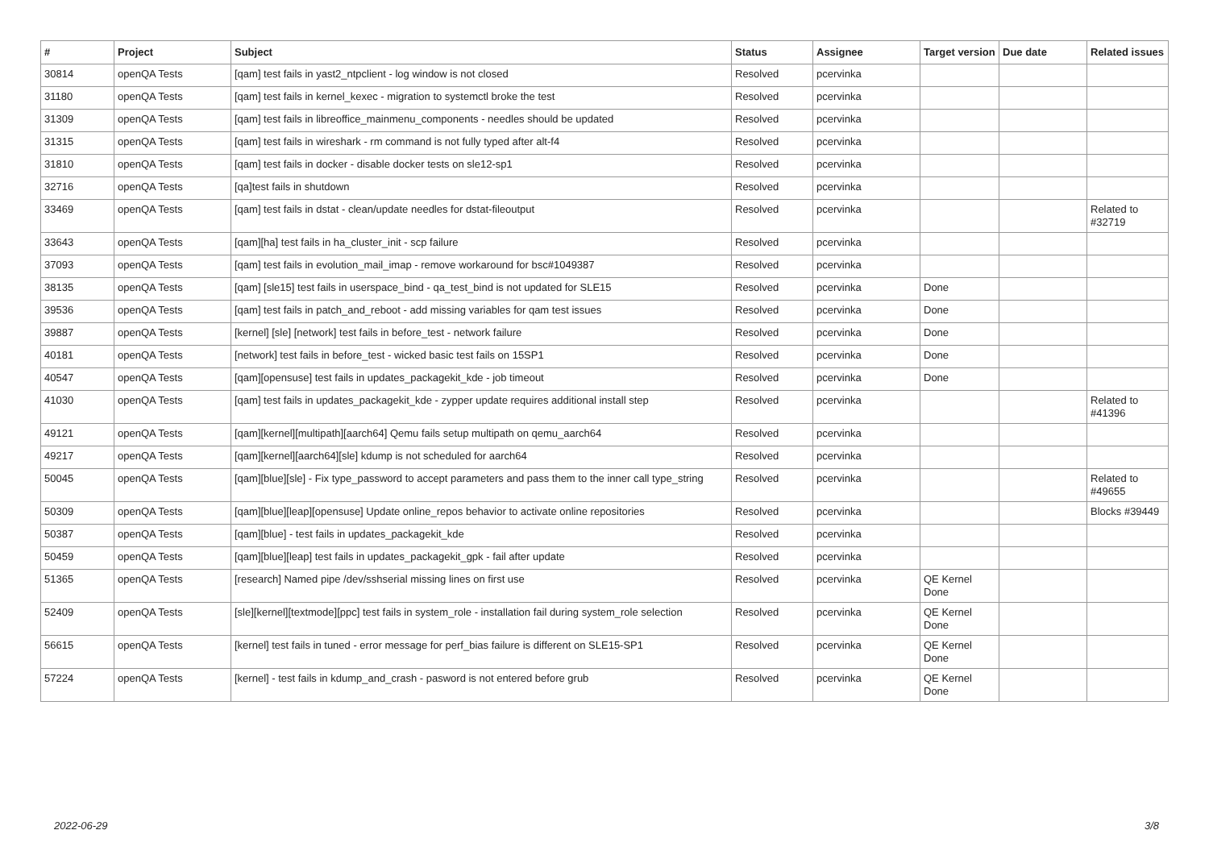| # | Project | Subject | Status | Assignee | Target version | Due date | Related issues |
| --- | --- | --- | --- | --- | --- | --- | --- |
| 30814 | openQA Tests | [qam] test fails in yast2_ntpclient - log window is not closed | Resolved | pcervinka | | | |
| 31180 | openQA Tests | [qam] test fails in kernel_kexec - migration to systemctl broke the test | Resolved | pcervinka | | | |
| 31309 | openQA Tests | [qam] test fails in libreoffice_mainmenu_components - needles should be updated | Resolved | pcervinka | | | |
| 31315 | openQA Tests | [qam] test fails in wireshark - rm command is not fully typed after alt-f4 | Resolved | pcervinka | | | |
| 31810 | openQA Tests | [qam] test fails in docker - disable docker tests on sle12-sp1 | Resolved | pcervinka | | | |
| 32716 | openQA Tests | [qa]test fails in shutdown | Resolved | pcervinka | | | |
| 33469 | openQA Tests | [qam] test fails in dstat - clean/update needles for dstat-fileoutput | Resolved | pcervinka | | | Related to #32719 |
| 33643 | openQA Tests | [qam][ha] test fails in ha_cluster_init - scp failure | Resolved | pcervinka | | | |
| 37093 | openQA Tests | [qam] test fails in evolution_mail_imap - remove workaround for bsc#1049387 | Resolved | pcervinka | | | |
| 38135 | openQA Tests | [qam] [sle15] test fails in userspace_bind - qa_test_bind is not updated for SLE15 | Resolved | pcervinka | Done | | |
| 39536 | openQA Tests | [qam] test fails in patch_and_reboot - add missing variables for qam test issues | Resolved | pcervinka | Done | | |
| 39887 | openQA Tests | [kernel] [sle] [network] test fails in before_test - network failure | Resolved | pcervinka | Done | | |
| 40181 | openQA Tests | [network] test fails in before_test - wicked basic test fails on 15SP1 | Resolved | pcervinka | Done | | |
| 40547 | openQA Tests | [qam][opensuse] test fails in updates_packagekit_kde - job timeout | Resolved | pcervinka | Done | | |
| 41030 | openQA Tests | [qam] test fails in updates_packagekit_kde - zypper update requires additional install step | Resolved | pcervinka | | | Related to #41396 |
| 49121 | openQA Tests | [qam][kernel][multipath][aarch64] Qemu fails setup multipath on qemu_aarch64 | Resolved | pcervinka | | | |
| 49217 | openQA Tests | [qam][kernel][aarch64][sle] kdump is not scheduled for aarch64 | Resolved | pcervinka | | | |
| 50045 | openQA Tests | [qam][blue][sle] - Fix type_password to accept parameters and pass them to the inner call type_string | Resolved | pcervinka | | | Related to #49655 |
| 50309 | openQA Tests | [qam][blue][leap][opensuse] Update online_repos behavior to activate online repositories | Resolved | pcervinka | | | Blocks #39449 |
| 50387 | openQA Tests | [qam][blue] - test fails in updates_packagekit_kde | Resolved | pcervinka | | | |
| 50459 | openQA Tests | [qam][blue][leap] test fails in updates_packagekit_gpk - fail after update | Resolved | pcervinka | | | |
| 51365 | openQA Tests | [research] Named pipe /dev/sshserial missing lines on first use | Resolved | pcervinka | QE Kernel Done | | |
| 52409 | openQA Tests | [sle][kernel][textmode][ppc] test fails in system_role - installation fail during system_role selection | Resolved | pcervinka | QE Kernel Done | | |
| 56615 | openQA Tests | [kernel] test fails in tuned - error message for perf_bias failure is different on SLE15-SP1 | Resolved | pcervinka | QE Kernel Done | | |
| 57224 | openQA Tests | [kernel] - test fails in kdump_and_crash - pasword is not entered before grub | Resolved | pcervinka | QE Kernel Done | | |
2022-06-29 3/8